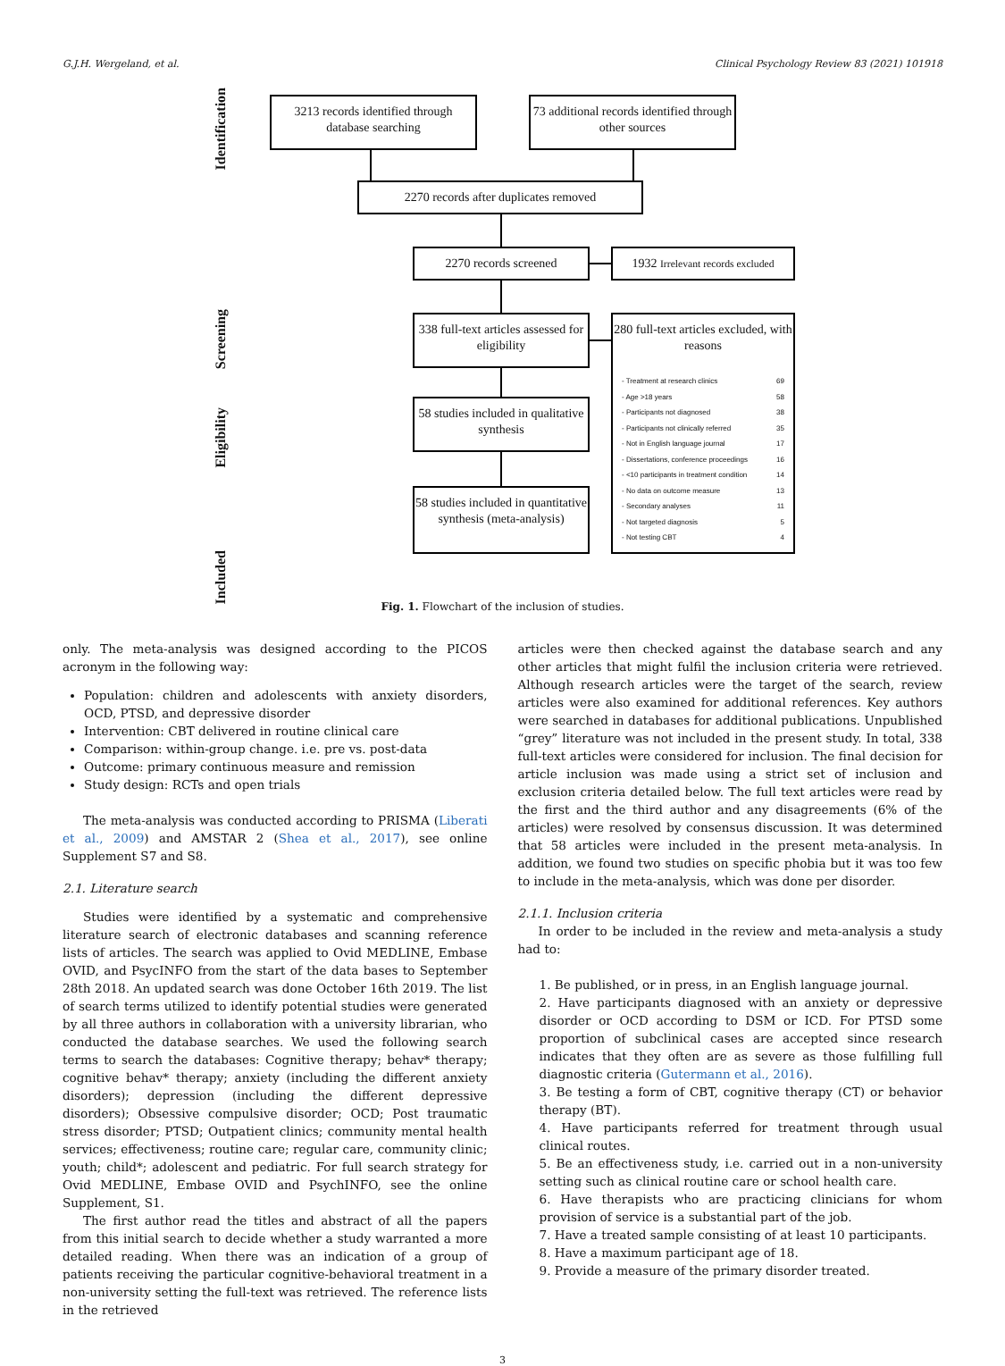G.J.H. Wergeland, et al. Clinical Psychology Review 83 (2021) 101918
Identification
Screening
Eligibility
Included
3213 records identified through database searching
73 additional records identified through other sources
2270 records after duplicates removed
2270 records screened
1932 Irrelevant records excluded
338 full-text articles assessed for eligibility
280 full-text articles excluded, with reasons
- Treatment at research clinics 69
- Age >18 years 58
- Participants not diagnosed 38
- Participants not clinically referred 35
- Not in English language journal 17
- Dissertations, conference proceedings 16
- <10 participants in treatment condition 14
- No data on outcome measure 13
- Secondary analyses 11
- Not targeted diagnosis 5
- Not testing CBT 4
58 studies included in qualitative synthesis
58 studies included in quantitative synthesis (meta-analysis)
Fig. 1. Flowchart of the inclusion of studies.
only. The meta-analysis was designed according to the PICOS acronym in the following way:
Population: children and adolescents with anxiety disorders, OCD, PTSD, and depressive disorder
Intervention: CBT delivered in routine clinical care
Comparison: within-group change. i.e. pre vs. post-data
Outcome: primary continuous measure and remission
Study design: RCTs and open trials
The meta-analysis was conducted according to PRISMA (Liberati et al., 2009) and AMSTAR 2 (Shea et al., 2017), see online Supplement S7 and S8.
2.1. Literature search
Studies were identified by a systematic and comprehensive literature search of electronic databases and scanning reference lists of articles. The search was applied to Ovid MEDLINE, Embase OVID, and PsycINFO from the start of the data bases to September 28th 2018. An updated search was done October 16th 2019. The list of search terms utilized to identify potential studies were generated by all three authors in collaboration with a university librarian, who conducted the database searches. We used the following search terms to search the databases: Cognitive therapy; behav* therapy; cognitive behav* therapy; anxiety (including the different anxiety disorders); depression (including the different depressive disorders); Obsessive compulsive disorder; OCD; Post traumatic stress disorder; PTSD; Outpatient clinics; community mental health services; effectiveness; routine care; regular care, community clinic; youth; child*; adolescent and pediatric. For full search strategy for Ovid MEDLINE, Embase OVID and PsychINFO, see the online Supplement, S1.
The first author read the titles and abstract of all the papers from this initial search to decide whether a study warranted a more detailed reading. When there was an indication of a group of patients receiving the particular cognitive-behavioral treatment in a non-university setting the full-text was retrieved. The reference lists in the retrieved
articles were then checked against the database search and any other articles that might fulfil the inclusion criteria were retrieved. Although research articles were the target of the search, review articles were also examined for additional references. Key authors were searched in databases for additional publications. Unpublished “grey” literature was not included in the present study. In total, 338 full-text articles were considered for inclusion. The final decision for article inclusion was made using a strict set of inclusion and exclusion criteria detailed below. The full text articles were read by the first and the third author and any disagreements (6% of the articles) were resolved by consensus discussion. It was determined that 58 articles were included in the present meta-analysis. In addition, we found two studies on specific phobia but it was too few to include in the meta-analysis, which was done per disorder.
2.1.1. Inclusion criteria
In order to be included in the review and meta-analysis a study had to:
1. Be published, or in press, in an English language journal.
2. Have participants diagnosed with an anxiety or depressive disorder or OCD according to DSM or ICD. For PTSD some proportion of subclinical cases are accepted since research indicates that they often are as severe as those fulfilling full diagnostic criteria (Gutermann et al., 2016).
3. Be testing a form of CBT, cognitive therapy (CT) or behavior therapy (BT).
4. Have participants referred for treatment through usual clinical routes.
5. Be an effectiveness study, i.e. carried out in a non-university setting such as clinical routine care or school health care.
6. Have therapists who are practicing clinicians for whom provision of service is a substantial part of the job.
7. Have a treated sample consisting of at least 10 participants.
8. Have a maximum participant age of 18.
9. Provide a measure of the primary disorder treated.
3